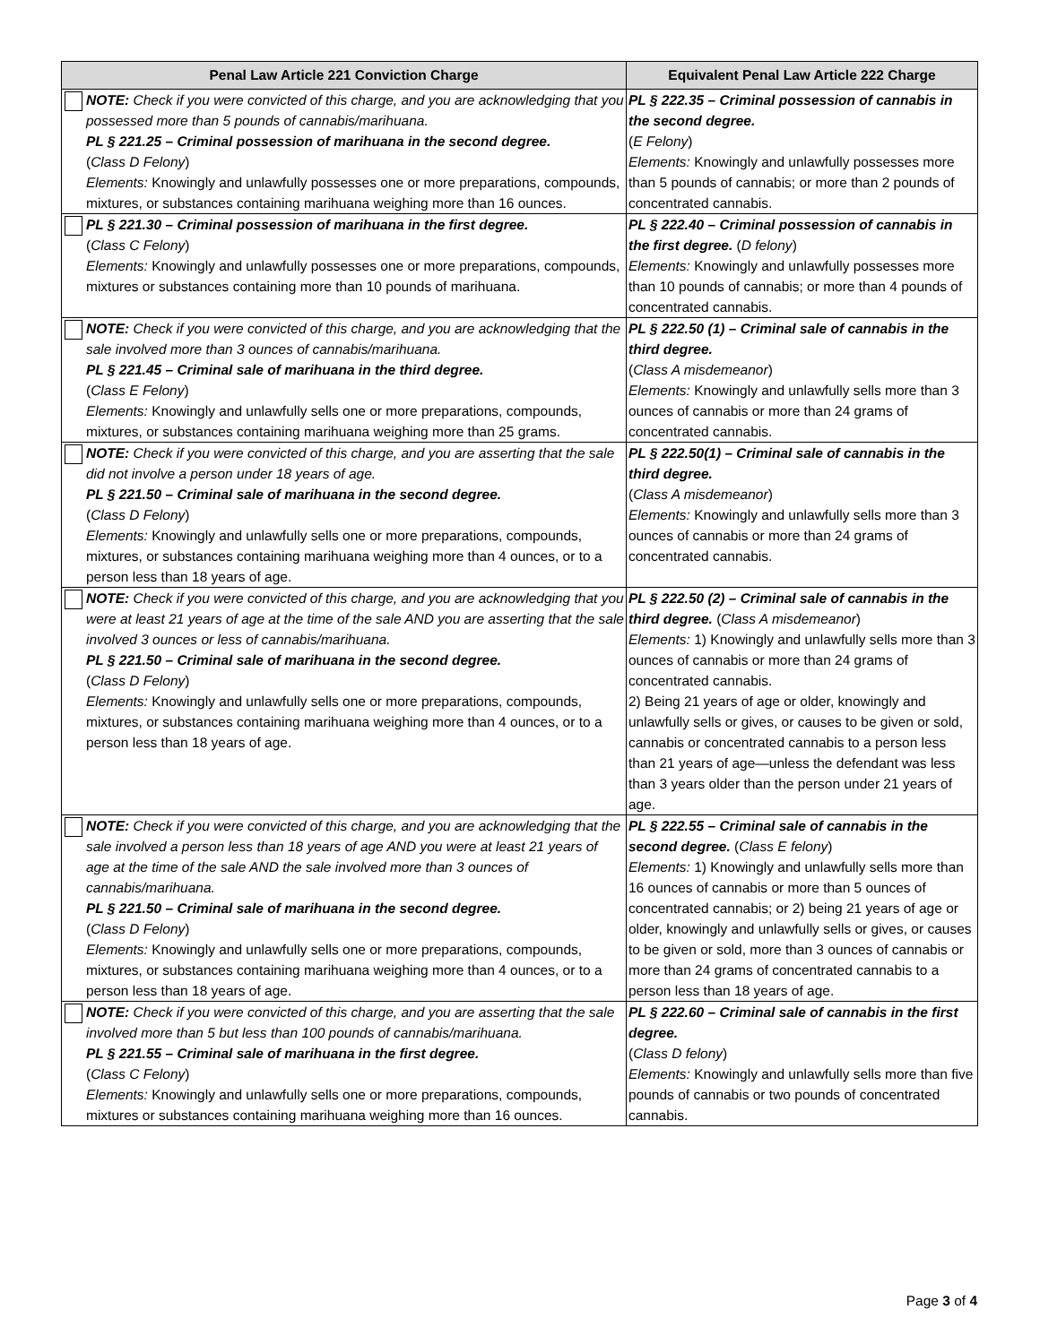| Penal Law Article 221 Conviction Charge | | Equivalent Penal Law Article 222 Charge |
| --- | --- | --- |
| | NOTE: Check if you were convicted of this charge, and you are acknowledging that you possessed more than 5 pounds of cannabis/marihuana. PL § 221.25 – Criminal possession of marihuana in the second degree. ( Class D Felony ) Elements: Knowingly and unlawfully possesses one or more preparations, compounds, mixtures, or substances containing marihuana weighing more than 16 ounces. | PL § 222.35 – Criminal possession of cannabis in the second degree. ( E Felony ) Elements: Knowingly and unlawfully possesses more than 5 pounds of cannabis; or more than 2 pounds of concentrated cannabis. |
| | PL § 221.30 – Criminal possession of marihuana in the first degree. ( Class C Felony ) Elements: Knowingly and unlawfully possesses one or more preparations, compounds, mixtures or substances containing more than 10 pounds of marihuana. | PL § 222.40 – Criminal possession of cannabis in the first degree. ( D felony ) Elements: Knowingly and unlawfully possesses more than 10 pounds of cannabis; or more than 4 pounds of concentrated cannabis. |
| | NOTE: Check if you were convicted of this charge, and you are acknowledging that the sale involved more than 3 ounces of cannabis/marihuana. PL § 221.45 – Criminal sale of marihuana in the third degree. ( Class E Felony ) Elements: Knowingly and unlawfully sells one or more preparations, compounds, mixtures, or substances containing marihuana weighing more than 25 grams. | PL § 222.50 (1) – Criminal sale of cannabis in the third degree. ( Class A misdemeanor ) Elements: Knowingly and unlawfully sells more than 3 ounces of cannabis or more than 24 grams of concentrated cannabis. |
| | NOTE: Check if you were convicted of this charge, and you are asserting that the sale did not involve a person under 18 years of age. PL § 221.50 – Criminal sale of marihuana in the second degree. ( Class D Felony ) Elements: Knowingly and unlawfully sells one or more preparations, compounds, mixtures, or substances containing marihuana weighing more than 4 ounces, or to a person less than 18 years of age. | PL § 222.50(1) – Criminal sale of cannabis in the third degree. ( Class A misdemeanor ) Elements: Knowingly and unlawfully sells more than 3 ounces of cannabis or more than 24 grams of concentrated cannabis. |
| | NOTE: Check if you were convicted of this charge, and you are acknowledging that you were at least 21 years of age at the time of the sale AND you are asserting that the sale involved 3 ounces or less of cannabis/marihuana. PL § 221.50 – Criminal sale of marihuana in the second degree. ( Class D Felony ) Elements: Knowingly and unlawfully sells one or more preparations, compounds, mixtures, or substances containing marihuana weighing more than 4 ounces, or to a person less than 18 years of age. | PL § 222.50 (2) – Criminal sale of cannabis in the third degree. ( Class A misdemeanor ) Elements: 1) Knowingly and unlawfully sells more than 3 ounces of cannabis or more than 24 grams of concentrated cannabis. 2) Being 21 years of age or older, knowingly and unlawfully sells or gives, or causes to be given or sold, cannabis or concentrated cannabis to a person less than 21 years of age—unless the defendant was less than 3 years older than the person under 21 years of age. |
| | NOTE: Check if you were convicted of this charge, and you are acknowledging that the sale involved a person less than 18 years of age AND you were at least 21 years of age at the time of the sale AND the sale involved more than 3 ounces of cannabis/marihuana. PL § 221.50 – Criminal sale of marihuana in the second degree. ( Class D Felony ) Elements: Knowingly and unlawfully sells one or more preparations, compounds, mixtures, or substances containing marihuana weighing more than 4 ounces, or to a person less than 18 years of age. | PL § 222.55 – Criminal sale of cannabis in the second degree. ( Class E felony ) Elements: 1) Knowingly and unlawfully sells more than 16 ounces of cannabis or more than 5 ounces of concentrated cannabis; or 2) being 21 years of age or older, knowingly and unlawfully sells or gives, or causes to be given or sold, more than 3 ounces of cannabis or more than 24 grams of concentrated cannabis to a person less than 18 years of age. |
| | NOTE: Check if you were convicted of this charge, and you are asserting that the sale involved more than 5 but less than 100 pounds of cannabis/marihuana. PL § 221.55 – Criminal sale of marihuana in the first degree. ( Class C Felony ) Elements: Knowingly and unlawfully sells one or more preparations, compounds, mixtures or substances containing marihuana weighing more than 16 ounces. | PL § 222.60 – Criminal sale of cannabis in the first degree. ( Class D felony ) Elements: Knowingly and unlawfully sells more than five pounds of cannabis or two pounds of concentrated cannabis. |
Page 3 of 4